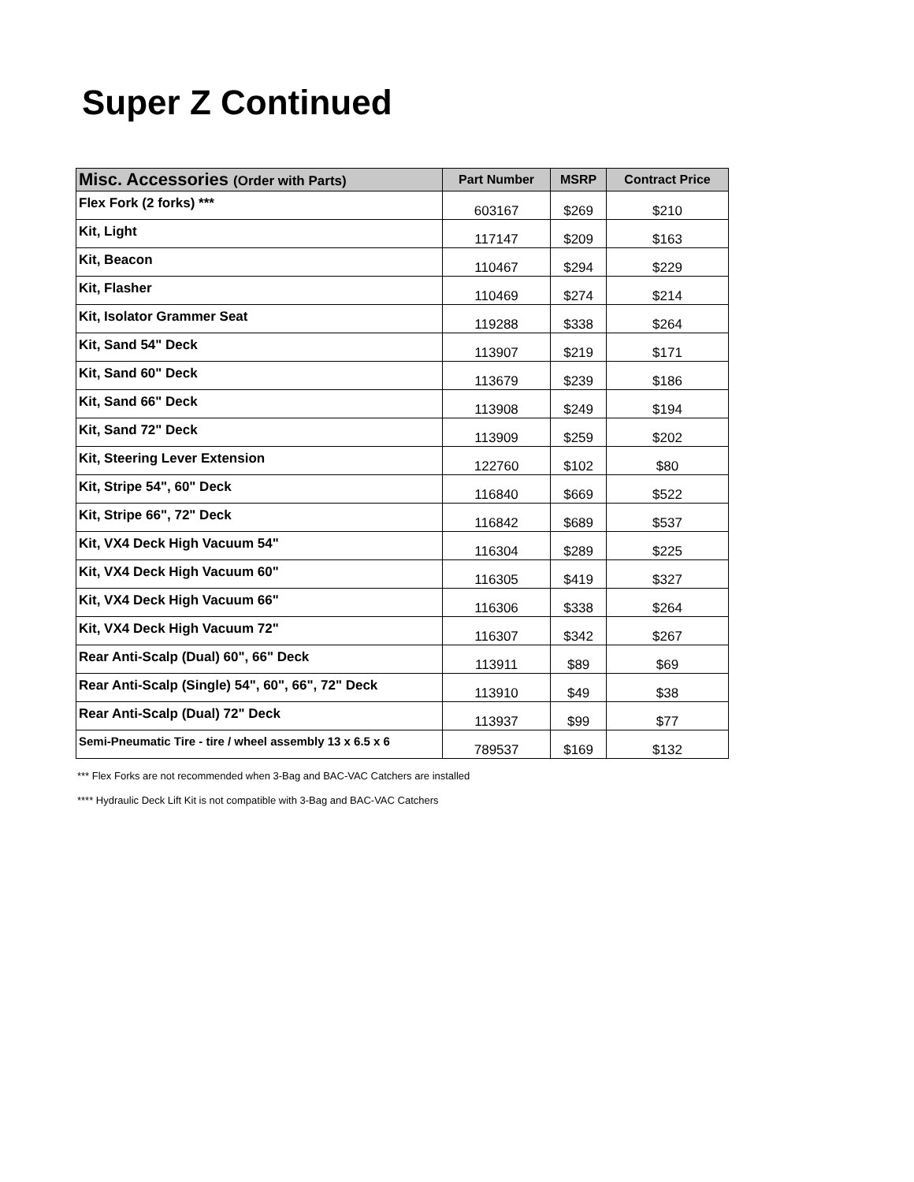Super Z Continued
| Misc. Accessories (Order with Parts) | Part Number | MSRP | Contract Price |
| --- | --- | --- | --- |
| Flex Fork (2 forks) *** | 603167 | $269 | $210 |
| Kit, Light | 117147 | $209 | $163 |
| Kit, Beacon | 110467 | $294 | $229 |
| Kit, Flasher | 110469 | $274 | $214 |
| Kit, Isolator Grammer Seat | 119288 | $338 | $264 |
| Kit, Sand 54" Deck | 113907 | $219 | $171 |
| Kit, Sand 60" Deck | 113679 | $239 | $186 |
| Kit, Sand 66" Deck | 113908 | $249 | $194 |
| Kit, Sand 72" Deck | 113909 | $259 | $202 |
| Kit, Steering Lever Extension | 122760 | $102 | $80 |
| Kit, Stripe 54", 60" Deck | 116840 | $669 | $522 |
| Kit, Stripe 66", 72" Deck | 116842 | $689 | $537 |
| Kit, VX4 Deck High Vacuum 54" | 116304 | $289 | $225 |
| Kit, VX4 Deck High Vacuum 60" | 116305 | $419 | $327 |
| Kit, VX4 Deck High Vacuum 66" | 116306 | $338 | $264 |
| Kit, VX4 Deck High Vacuum 72" | 116307 | $342 | $267 |
| Rear Anti-Scalp (Dual) 60", 66" Deck | 113911 | $89 | $69 |
| Rear Anti-Scalp (Single) 54", 60", 66", 72" Deck | 113910 | $49 | $38 |
| Rear Anti-Scalp (Dual) 72" Deck | 113937 | $99 | $77 |
| Semi-Pneumatic Tire - tire / wheel assembly 13 x 6.5 x 6 | 789537 | $169 | $132 |
*** Flex Forks are not recommended when 3-Bag and BAC-VAC Catchers are installed
**** Hydraulic Deck Lift Kit is not compatible with 3-Bag and BAC-VAC Catchers